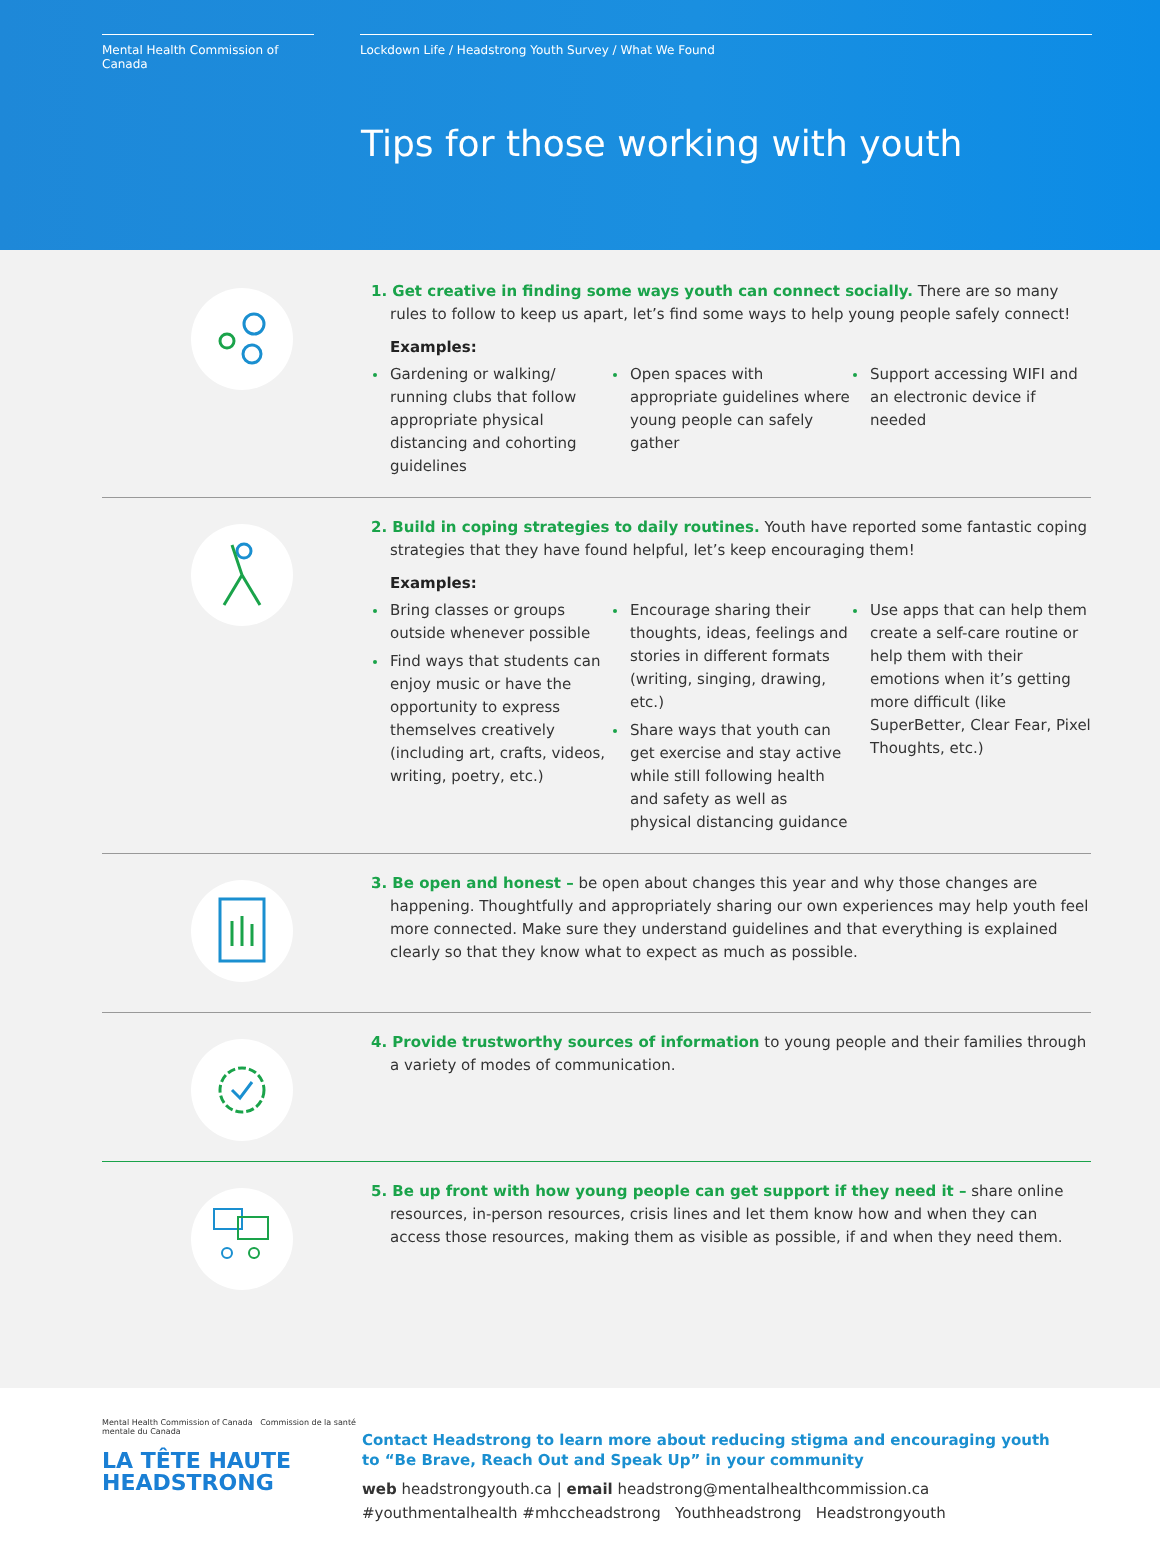Mental Health Commission of Canada
Lockdown Life / Headstrong Youth Survey / What We Found
Tips for those working with youth
1. Get creative in finding some ways youth can connect socially. There are so many rules to follow to keep us apart, let’s find some ways to help young people safely connect!
Examples:
Gardening or walking/ running clubs that follow appropriate physical distancing and cohorting guidelines
Open spaces with appropriate guidelines where young people can safely gather
Support accessing WIFI and an electronic device if needed
2. Build in coping strategies to daily routines. Youth have reported some fantastic coping strategies that they have found helpful, let’s keep encouraging them!
Examples:
Bring classes or groups outside whenever possible
Find ways that students can enjoy music or have the opportunity to express themselves creatively (including art, crafts, videos, writing, poetry, etc.)
Encourage sharing their thoughts, ideas, feelings and stories in different formats (writing, singing, drawing, etc.)
Share ways that youth can get exercise and stay active while still following health and safety as well as physical distancing guidance
Use apps that can help them create a self-care routine or help them with their emotions when it’s getting more difficult (like SuperBetter, Clear Fear, Pixel Thoughts, etc.)
3. Be open and honest – be open about changes this year and why those changes are happening. Thoughtfully and appropriately sharing our own experiences may help youth feel more connected. Make sure they understand guidelines and that everything is explained clearly so that they know what to expect as much as possible.
4. Provide trustworthy sources of information to young people and their families through a variety of modes of communication.
5. Be up front with how young people can get support if they need it – share online resources, in-person resources, crisis lines and let them know how and when they can access those resources, making them as visible as possible, if and when they need them.
Mental Health Commission of Canada Commission de la santé mentale du Canada
LA TÊTE HAUTE
HEADSTRONG
Contact Headstrong to learn more about reducing stigma and encouraging youth
to “Be Brave, Reach Out and Speak Up” in your community
web headstrongyouth.ca | email headstrong@mentalhealthcommission.ca
#youthmentalhealth #mhccheadstrong Youthheadstrong Headstrongyouth